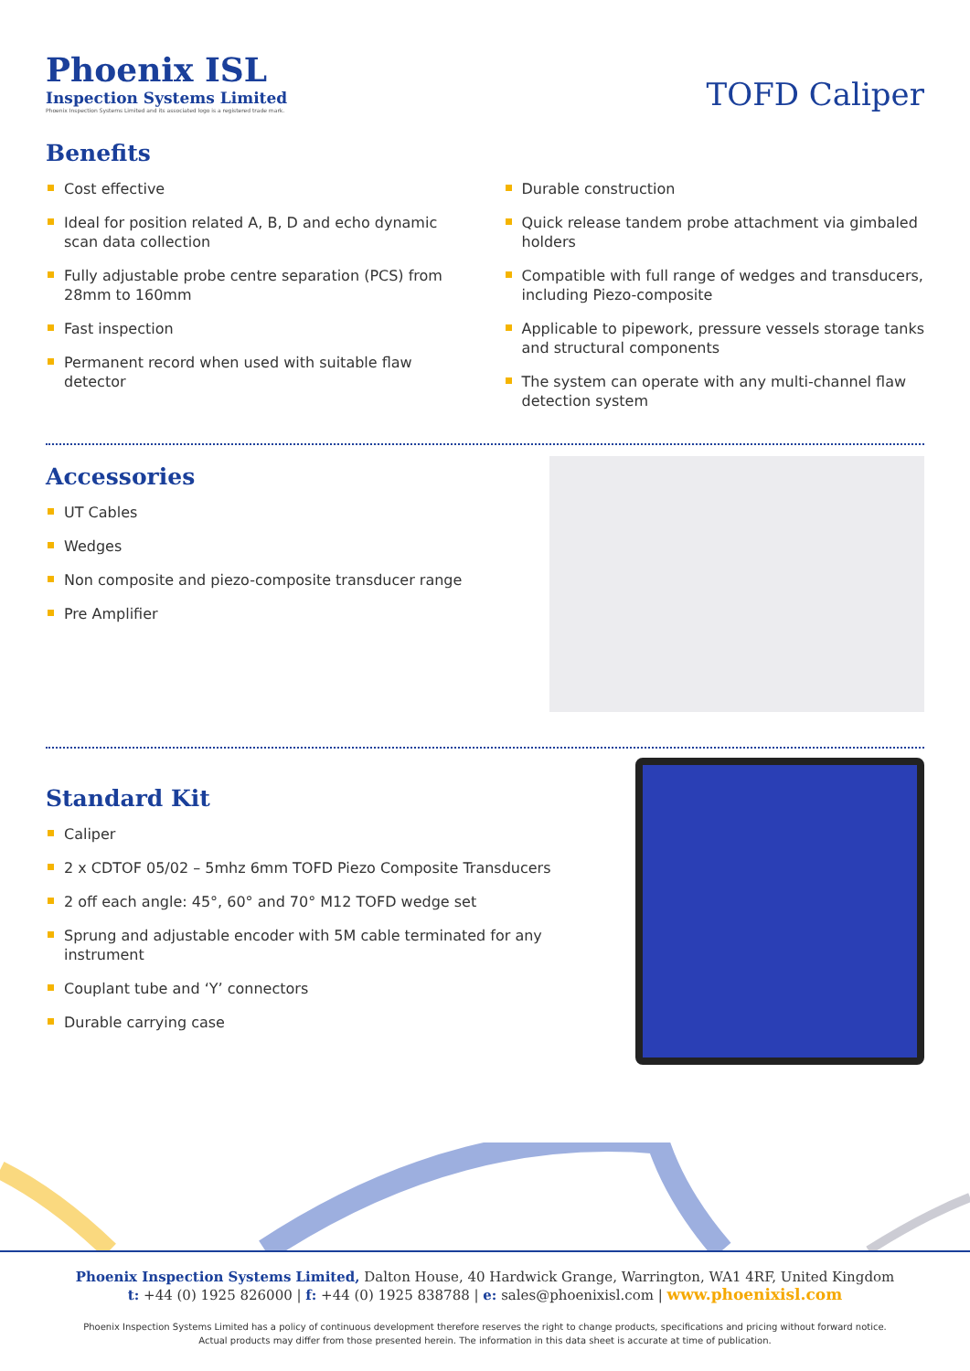Phoenix ISL
Inspection Systems Limited
Phoenix Inspection Systems Limited and its associated logo is a registered trade mark.
TOFD Caliper
Benefits
Cost effective
Ideal for position related A, B, D and echo dynamic scan data collection
Fully adjustable probe centre separation (PCS) from 28mm to 160mm
Fast inspection
Permanent record when used with suitable flaw detector
Durable construction
Quick release tandem probe attachment via gimbaled holders
Compatible with full range of wedges and transducers, including Piezo-composite
Applicable to pipework, pressure vessels storage tanks and structural components
The system can operate with any multi-channel flaw detection system
Accessories
UT Cables
Wedges
Non composite and piezo-composite transducer range
Pre Amplifier
Standard Kit
Caliper
2 x CDTOF 05/02 – 5mhz 6mm TOFD Piezo Composite Transducers
2 off each angle: 45°, 60° and 70° M12 TOFD wedge set
Sprung and adjustable encoder with 5M cable terminated for any instrument
Couplant tube and ‘Y’ connectors
Durable carrying case
Phoenix Inspection Systems Limited, Dalton House, 40 Hardwick Grange, Warrington, WA1 4RF, United Kingdom
t: +44 (0) 1925 826000 | f: +44 (0) 1925 838788 | e: sales@phoenixisl.com | www.phoenixisl.com
Phoenix Inspection Systems Limited has a policy of continuous development therefore reserves the right to change products, specifications and pricing without forward notice.
Actual products may differ from those presented herein. The information in this data sheet is accurate at time of publication.